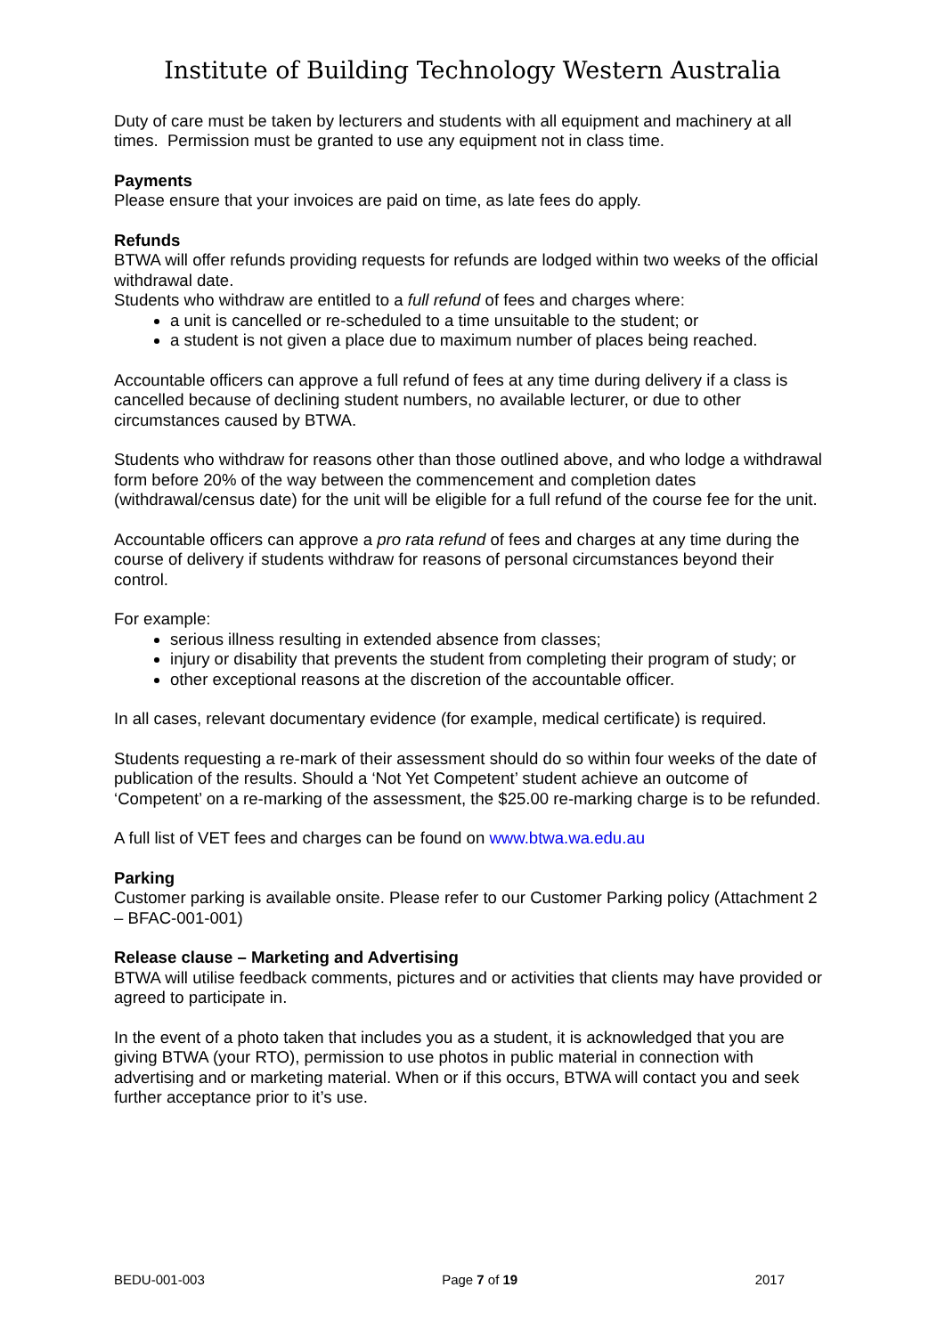Institute of Building Technology Western Australia
Duty of care must be taken by lecturers and students with all equipment and machinery at all times. Permission must be granted to use any equipment not in class time.
Payments
Please ensure that your invoices are paid on time, as late fees do apply.
Refunds
BTWA will offer refunds providing requests for refunds are lodged within two weeks of the official withdrawal date.
Students who withdraw are entitled to a full refund of fees and charges where:
a unit is cancelled or re-scheduled to a time unsuitable to the student; or
a student is not given a place due to maximum number of places being reached.
Accountable officers can approve a full refund of fees at any time during delivery if a class is cancelled because of declining student numbers, no available lecturer, or due to other circumstances caused by BTWA.
Students who withdraw for reasons other than those outlined above, and who lodge a withdrawal form before 20% of the way between the commencement and completion dates (withdrawal/census date) for the unit will be eligible for a full refund of the course fee for the unit.
Accountable officers can approve a pro rata refund of fees and charges at any time during the course of delivery if students withdraw for reasons of personal circumstances beyond their control.
For example:
serious illness resulting in extended absence from classes;
injury or disability that prevents the student from completing their program of study; or
other exceptional reasons at the discretion of the accountable officer.
In all cases, relevant documentary evidence (for example, medical certificate) is required.
Students requesting a re-mark of their assessment should do so within four weeks of the date of publication of the results. Should a ‘Not Yet Competent’ student achieve an outcome of ‘Competent’ on a re-marking of the assessment, the $25.00 re-marking charge is to be refunded.
A full list of VET fees and charges can be found on www.btwa.wa.edu.au
Parking
Customer parking is available onsite. Please refer to our Customer Parking policy (Attachment 2 – BFAC-001-001)
Release clause – Marketing and Advertising
BTWA will utilise feedback comments, pictures and or activities that clients may have provided or agreed to participate in.
In the event of a photo taken that includes you as a student, it is acknowledged that you are giving BTWA (your RTO), permission to use photos in public material in connection with advertising and or marketing material. When or if this occurs, BTWA will contact you and seek further acceptance prior to it’s use.
BEDU-001-003 Page 7 of 19 2017